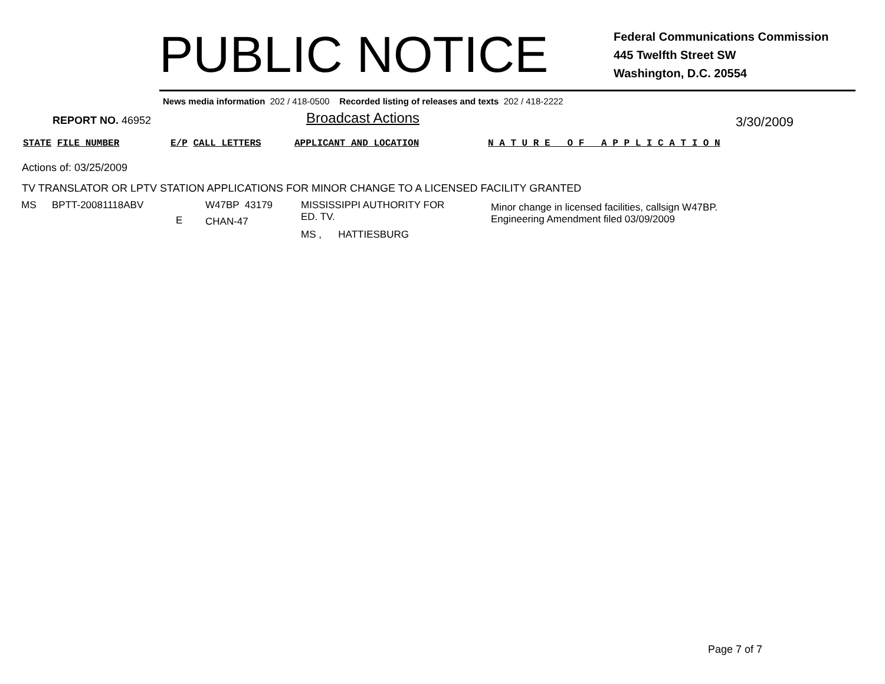PUBLIC NOTICE
Federal Communications Commission
445 Twelfth Street SW
Washington, D.C. 20554
News media information 202 / 418-0500 Recorded listing of releases and texts 202 / 418-2222
REPORT NO. 46952
Broadcast Actions
3/30/2009
STATE FILE NUMBER E/P CALL LETTERS APPLICANT AND LOCATION N A T U R E O F A P P L I C A T I O N
Actions of: 03/25/2009
TV TRANSLATOR OR LPTV STATION APPLICATIONS FOR MINOR CHANGE TO A LICENSED FACILITY GRANTED
| MS | BPTT-20081118ABV | E | W47BP 43179 CHAN-47 | MISSISSIPPI AUTHORITY FOR ED. TV. MS , HATTIESBURG | Minor change in licensed facilities, callsign W47BP. Engineering Amendment filed 03/09/2009 |
Page 7 of 7